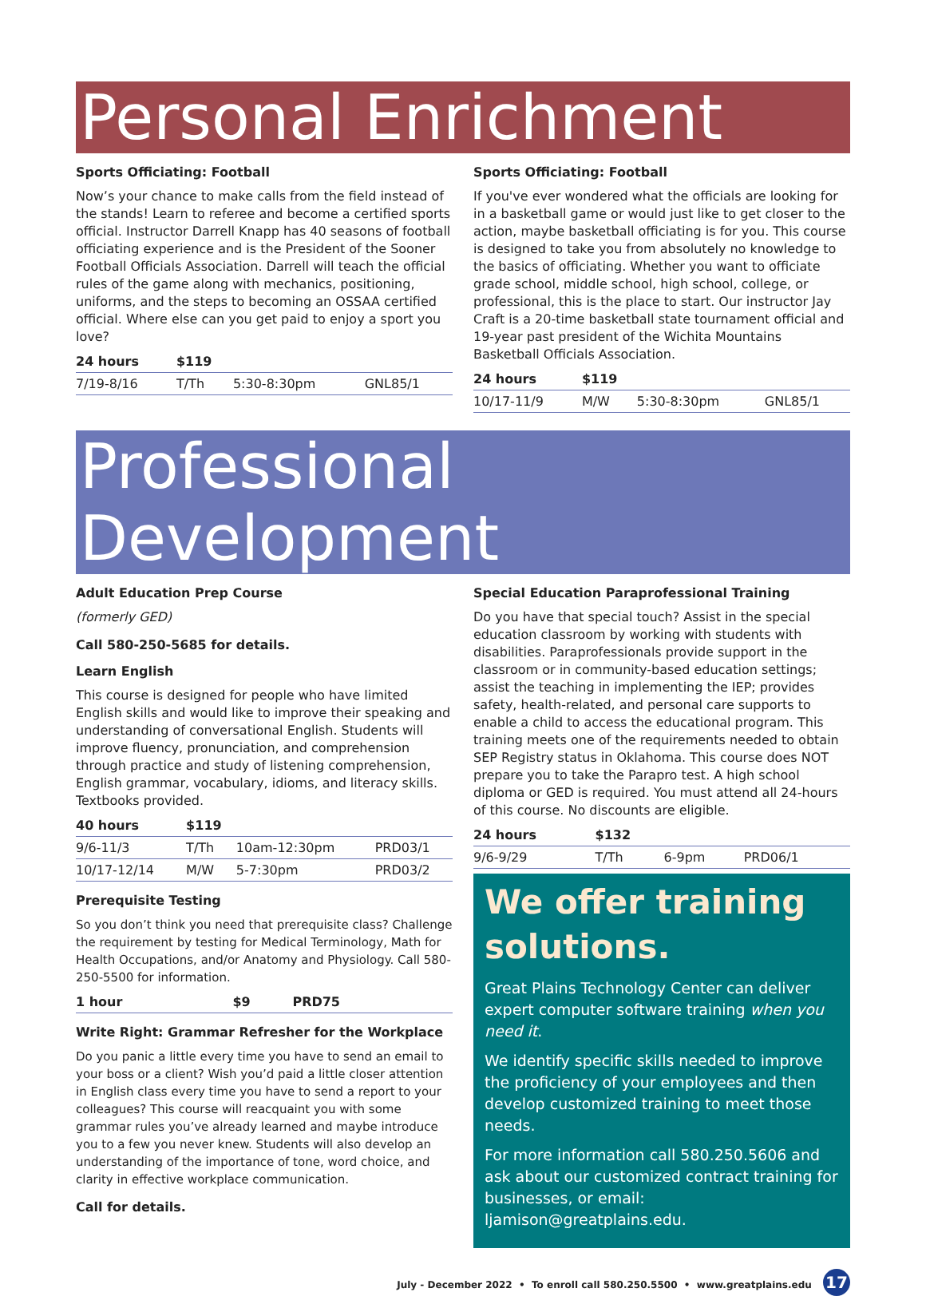Personal Enrichment
Sports Officiating: Football
Now’s your chance to make calls from the field instead of the stands! Learn to referee and become a certified sports official. Instructor Darrell Knapp has 40 seasons of football officiating experience and is the President of the Sooner Football Officials Association. Darrell will teach the official rules of the game along with mechanics, positioning, uniforms, and the steps to becoming an OSSAA certified official. Where else can you get paid to enjoy a sport you love?
| 24 hours | $119 | | |
| --- | --- | --- | --- |
| 7/19-8/16 | T/Th | 5:30-8:30pm | GNL85/1 |
Sports Officiating: Football
If you've ever wondered what the officials are looking for in a basketball game or would just like to get closer to the action, maybe basketball officiating is for you. This course is designed to take you from absolutely no knowledge to the basics of officiating. Whether you want to officiate grade school, middle school, high school, college, or professional, this is the place to start. Our instructor Jay Craft is a 20-time basketball state tournament official and 19-year past president of the Wichita Mountains Basketball Officials Association.
| 24 hours | $119 | | |
| --- | --- | --- | --- |
| 10/17-11/9 | M/W | 5:30-8:30pm | GNL85/1 |
Professional Development
Adult Education Prep Course
(formerly GED)
Call 580-250-5685 for details.
Learn English
This course is designed for people who have limited English skills and would like to improve their speaking and understanding of conversational English. Students will improve fluency, pronunciation, and comprehension through practice and study of listening comprehension, English grammar, vocabulary, idioms, and literacy skills. Textbooks provided.
| 40 hours | $119 | | |
| --- | --- | --- | --- |
| 9/6-11/3 | T/Th | 10am-12:30pm | PRD03/1 |
| 10/17-12/14 | M/W | 5-7:30pm | PRD03/2 |
Prerequisite Testing
So you don’t think you need that prerequisite class? Challenge the requirement by testing for Medical Terminology, Math for Health Occupations, and/or Anatomy and Physiology. Call 580-250-5500 for information.
| 1 hour | $9 | PRD75 |
| --- | --- | --- |
Write Right: Grammar Refresher for the Workplace
Do you panic a little every time you have to send an email to your boss or a client? Wish you’d paid a little closer attention in English class every time you have to send a report to your colleagues? This course will reacquaint you with some grammar rules you’ve already learned and maybe introduce you to a few you never knew. Students will also develop an understanding of the importance of tone, word choice, and clarity in effective workplace communication.
Call for details.
Special Education Paraprofessional Training
Do you have that special touch? Assist in the special education classroom by working with students with disabilities. Paraprofessionals provide support in the classroom or in community-based education settings; assist the teaching in implementing the IEP; provides safety, health-related, and personal care supports to enable a child to access the educational program. This training meets one of the requirements needed to obtain SEP Registry status in Oklahoma. This course does NOT prepare you to take the Parapro test. A high school diploma or GED is required. You must attend all 24-hours of this course. No discounts are eligible.
| 24 hours | $132 | | |
| --- | --- | --- | --- |
| 9/6-9/29 | T/Th | 6-9pm | PRD06/1 |
We offer training solutions.
Great Plains Technology Center can deliver expert computer software training when you need it.
We identify specific skills needed to improve the proficiency of your employees and then develop customized training to meet those needs.
For more information call 580.250.5606 and ask about our customized contract training for businesses, or email: ljamison@greatplains.edu.
July - December 2022 • To enroll call 580.250.5500 • www.greatplains.edu 17